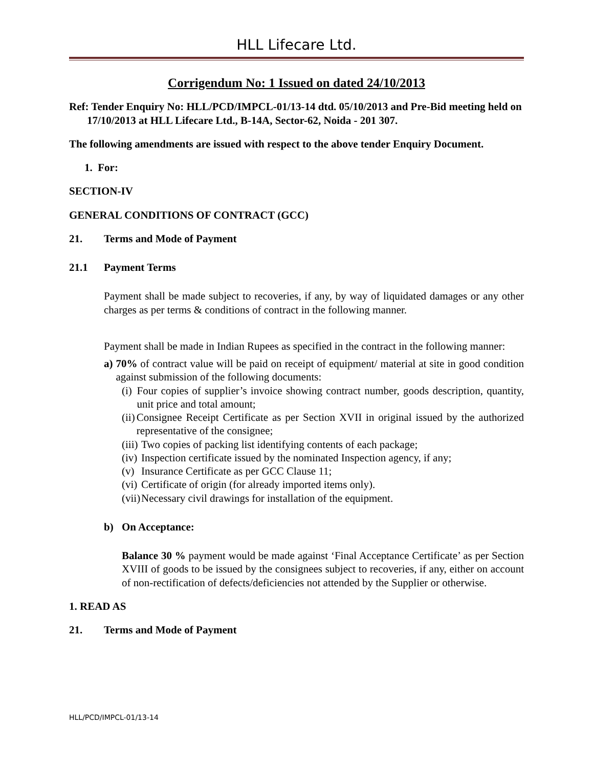HLL Lifecare Ltd.
Corrigendum No: 1 Issued on dated 24/10/2013
Ref: Tender Enquiry No: HLL/PCD/IMPCL-01/13-14 dtd. 05/10/2013 and Pre-Bid meeting held on 17/10/2013 at HLL Lifecare Ltd., B-14A, Sector-62, Noida - 201 307.
The following amendments are issued with respect to the above tender Enquiry Document.
1. For:
SECTION-IV
GENERAL CONDITIONS OF CONTRACT (GCC)
21. Terms and Mode of Payment
21.1 Payment Terms
Payment shall be made subject to recoveries, if any, by way of liquidated damages or any other charges as per terms & conditions of contract in the following manner.
Payment shall be made in Indian Rupees as specified in the contract in the following manner:
a) 70% of contract value will be paid on receipt of equipment/ material at site in good condition against submission of the following documents:
(i) Four copies of supplier’s invoice showing contract number, goods description, quantity, unit price and total amount;
(ii) Consignee Receipt Certificate as per Section XVII in original issued by the authorized representative of the consignee;
(iii) Two copies of packing list identifying contents of each package;
(iv) Inspection certificate issued by the nominated Inspection agency, if any;
(v) Insurance Certificate as per GCC Clause 11;
(vi) Certificate of origin (for already imported items only).
(vii) Necessary civil drawings for installation of the equipment.
b) On Acceptance:
Balance 30 % payment would be made against ‘Final Acceptance Certificate’ as per Section XVIII of goods to be issued by the consignees subject to recoveries, if any, either on account of non-rectification of defects/deficiencies not attended by the Supplier or otherwise.
1. READ AS
21. Terms and Mode of Payment
HLL/PCD/IMPCL-01/13-14